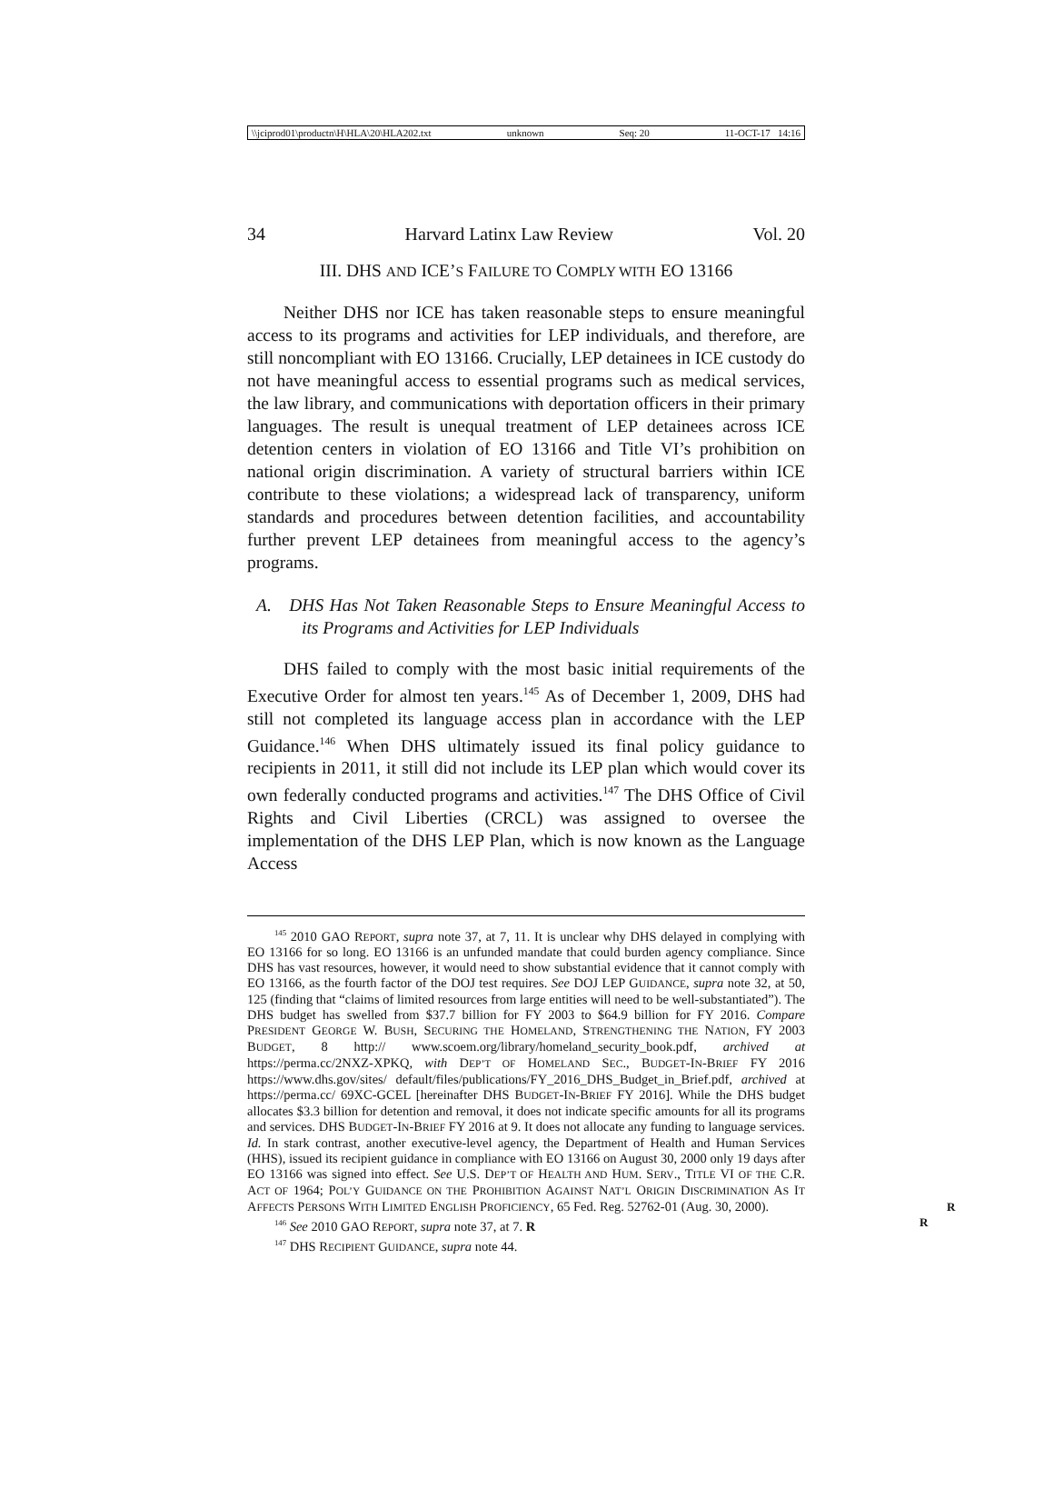\\jciprod01\productn\H\HLA\20\HLA202.txt unknown Seq: 20 11-OCT-17 14:16
34 Harvard Latinx Law Review Vol. 20
III. DHS AND ICE’S FAILURE TO COMPLY WITH EO 13166
Neither DHS nor ICE has taken reasonable steps to ensure meaningful access to its programs and activities for LEP individuals, and therefore, are still noncompliant with EO 13166. Crucially, LEP detainees in ICE custody do not have meaningful access to essential programs such as medical services, the law library, and communications with deportation officers in their primary languages. The result is unequal treatment of LEP detainees across ICE detention centers in violation of EO 13166 and Title VI’s prohibition on national origin discrimination. A variety of structural barriers within ICE contribute to these violations; a widespread lack of transparency, uniform standards and procedures between detention facilities, and accountability further prevent LEP detainees from meaningful access to the agency’s programs.
A. DHS Has Not Taken Reasonable Steps to Ensure Meaningful Access to its Programs and Activities for LEP Individuals
DHS failed to comply with the most basic initial requirements of the Executive Order for almost ten years.<sup>145</sup> As of December 1, 2009, DHS had still not completed its language access plan in accordance with the LEP Guidance.<sup>146</sup> When DHS ultimately issued its final policy guidance to recipients in 2011, it still did not include its LEP plan which would cover its own federally conducted programs and activities.<sup>147</sup> The DHS Office of Civil Rights and Civil Liberties (CRCL) was assigned to oversee the implementation of the DHS LEP Plan, which is now known as the Language Access
<sup>145</sup> 2010 GAO REPORT, supra note 37, at 7, 11. It is unclear why DHS delayed in complying with EO 13166 for so long. EO 13166 is an unfunded mandate that could burden agency compliance. Since DHS has vast resources, however, it would need to show substantial evidence that it cannot comply with EO 13166, as the fourth factor of the DOJ test requires. See DOJ LEP GUIDANCE, supra note 32, at 50, 125 (finding that “claims of limited resources from large entities will need to be well-substantiated”). The DHS budget has swelled from $37.7 billion for FY 2003 to $64.9 billion for FY 2016. Compare PRESIDENT GEORGE W. BUSH, SECURING THE HOMELAND, STRENGTHENING THE NATION, FY 2003 BUDGET, 8 http:// www.scoem.org/library/homeland_security_book.pdf, archived at https://perma.cc/2NXZ-XPKQ, with DEP’T OF HOMELAND SEC., BUDGET-IN-BRIEF FY 2016 https://www.dhs.gov/sites/ default/files/publications/FY_2016_DHS_Budget_in_Brief.pdf, archived at https://perma.cc/ 69XC-GCEL [hereinafter DHS BUDGET-IN-BRIEF FY 2016]. While the DHS budget allocates $3.3 billion for detention and removal, it does not indicate specific amounts for all its programs and services. DHS BUDGET-IN-BRIEF FY 2016 at 9. It does not allocate any funding to language services. Id. In stark contrast, another executive-level agency, the Department of Health and Human Services (HHS), issued its recipient guidance in compliance with EO 13166 on August 30, 2000 only 19 days after EO 13166 was signed into effect. See U.S. DEP’T OF HEALTH AND HUM. SERV., TITLE VI OF THE C.R. ACT OF 1964; POL’Y GUIDANCE ON THE PROHIBITION AGAINST NAT’L ORIGIN DISCRIMINATION AS IT AFFECTS PERSONS WITH LIMITED ENGLISH PROFICIENCY, 65 Fed. Reg. 52762-01 (Aug. 30, 2000). R R
<sup>146</sup> See 2010 GAO REPORT, supra note 37, at 7. R
<sup>147</sup> DHS RECIPIENT GUIDANCE, supra note 44.